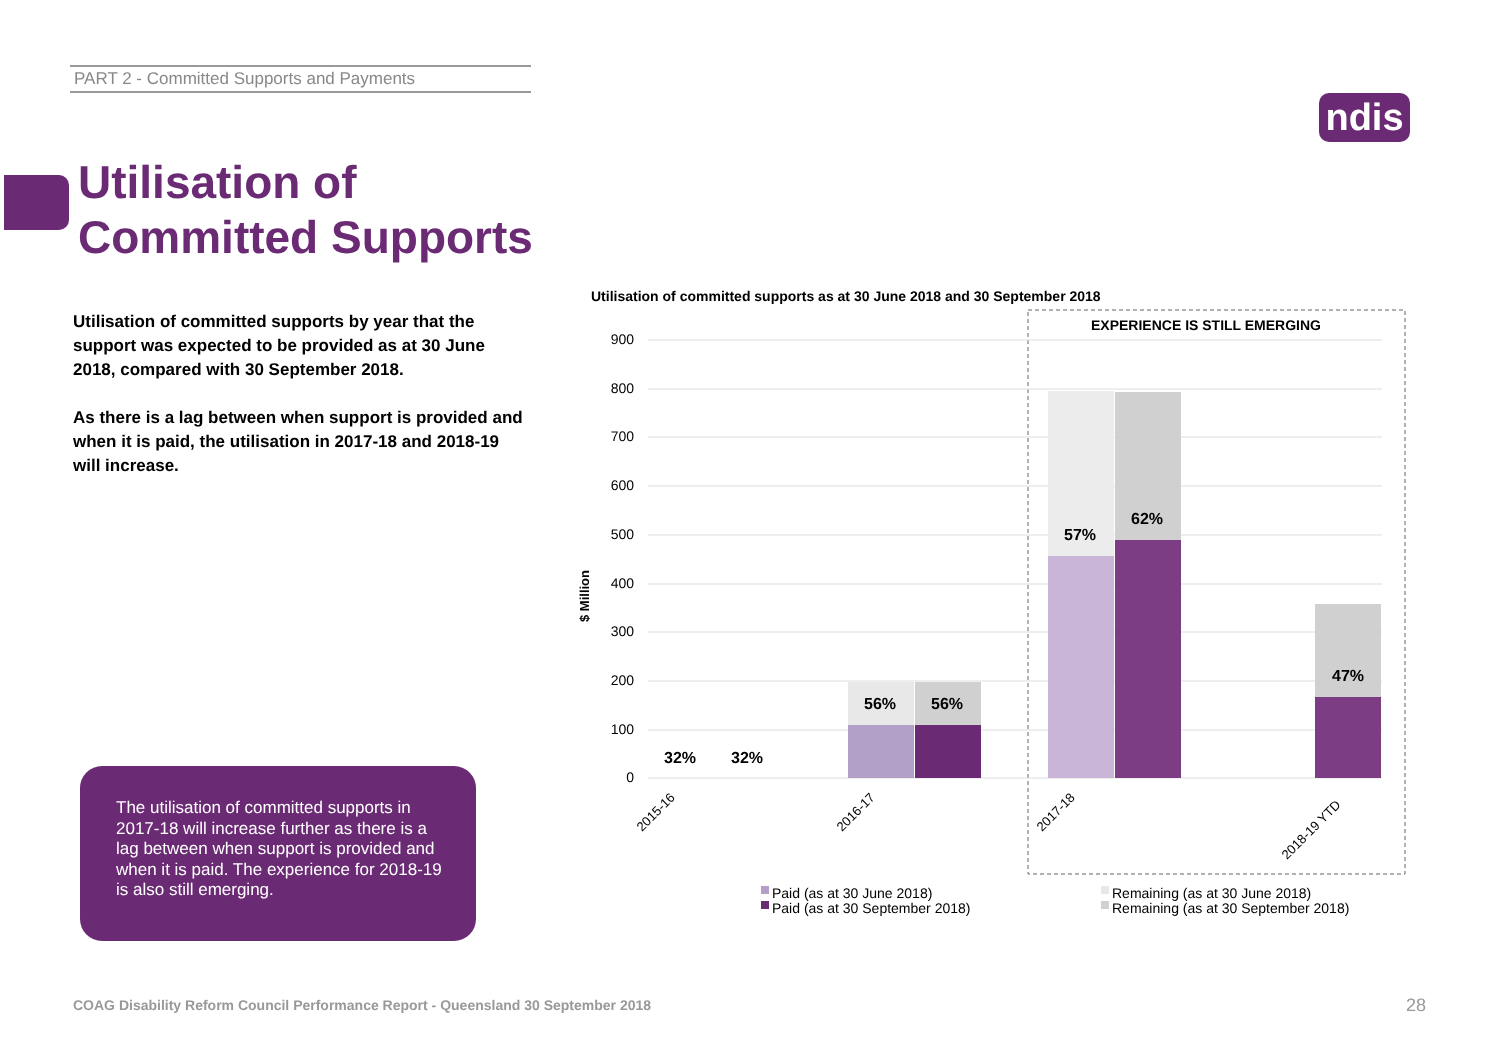PART 2 - Committed Supports and Payments
ndis
Utilisation of
Committed Supports
Utilisation of committed supports by year that the support was expected to be provided as at 30 June 2018, compared with 30 September 2018.
As there is a lag between when support is provided and when it is paid, the utilisation in 2017-18 and 2018-19 will increase.
The utilisation of committed supports in 2017-18 will increase further as there is a lag between when support is provided and when it is paid. The experience for 2018-19 is also still emerging.
Utilisation of committed supports as at 30 June 2018 and 30 September 2018
EXPERIENCE IS STILL EMERGING
900
800
700
600
500
400
300
200
100
0
$ Million
32%
32%
56%
56%
57%
62%
47%
2015-16
2016-17
2017-18
2018-19 YTD
Paid (as at 30 June 2018)
Paid (as at 30 September 2018)
Remaining (as at 30 June 2018)
Remaining (as at 30 September 2018)
COAG Disability Reform Council Performance Report - Queensland 30 September 2018
28